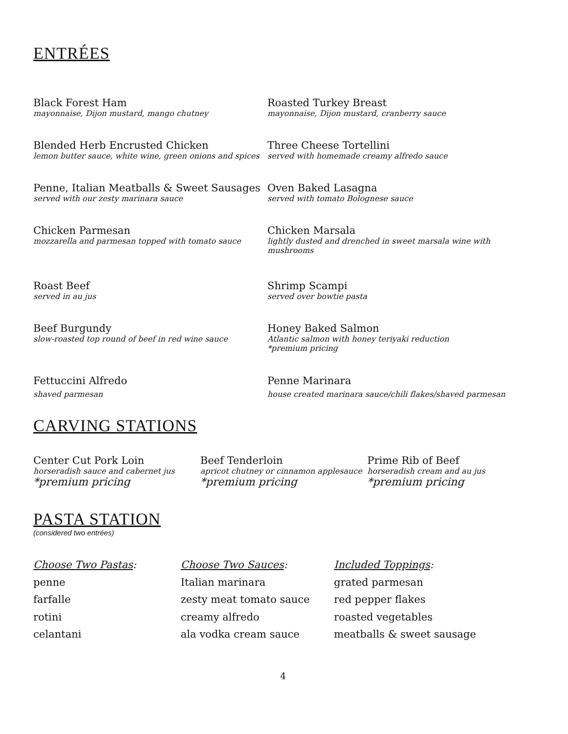ENTRÉES
Black Forest Ham
mayonnaise, Dijon mustard, mango chutney
Roasted Turkey Breast
mayonnaise, Dijon mustard, cranberry sauce
Blended Herb Encrusted Chicken
lemon butter sauce, white wine, green onions and spices
Three Cheese Tortellini
served with homemade creamy alfredo sauce
Penne, Italian Meatballs & Sweet Sausages
served with our zesty marinara sauce
Oven Baked Lasagna
served with tomato Bolognese sauce
Chicken Parmesan
mozzarella and parmesan topped with tomato sauce
Chicken Marsala
lightly dusted and drenched in sweet marsala wine with mushrooms
Roast Beef
served in au jus
Shrimp Scampi
served over bowtie pasta
Beef Burgundy
slow-roasted top round of beef in red wine sauce
Honey Baked Salmon
Atlantic salmon with honey teriyaki reduction
*premium pricing
Fettuccini Alfredo
shaved parmesan
Penne Marinara
house created marinara sauce/chili flakes/shaved parmesan
CARVING STATIONS
Center Cut Pork Loin
horseradish sauce and cabernet jus
*premium pricing
Beef Tenderloin
apricot chutney or cinnamon applesauce
*premium pricing
Prime Rib of Beef
horseradish cream and au jus
*premium pricing
PASTA STATION
(considered two entrées)
Choose Two Pastas:
penne
farfalle
rotini
celantani
Choose Two Sauces:
Italian marinara
zesty meat tomato sauce
creamy alfredo
ala vodka cream sauce
Included Toppings:
grated parmesan
red pepper flakes
roasted vegetables
meatballs & sweet sausage
4